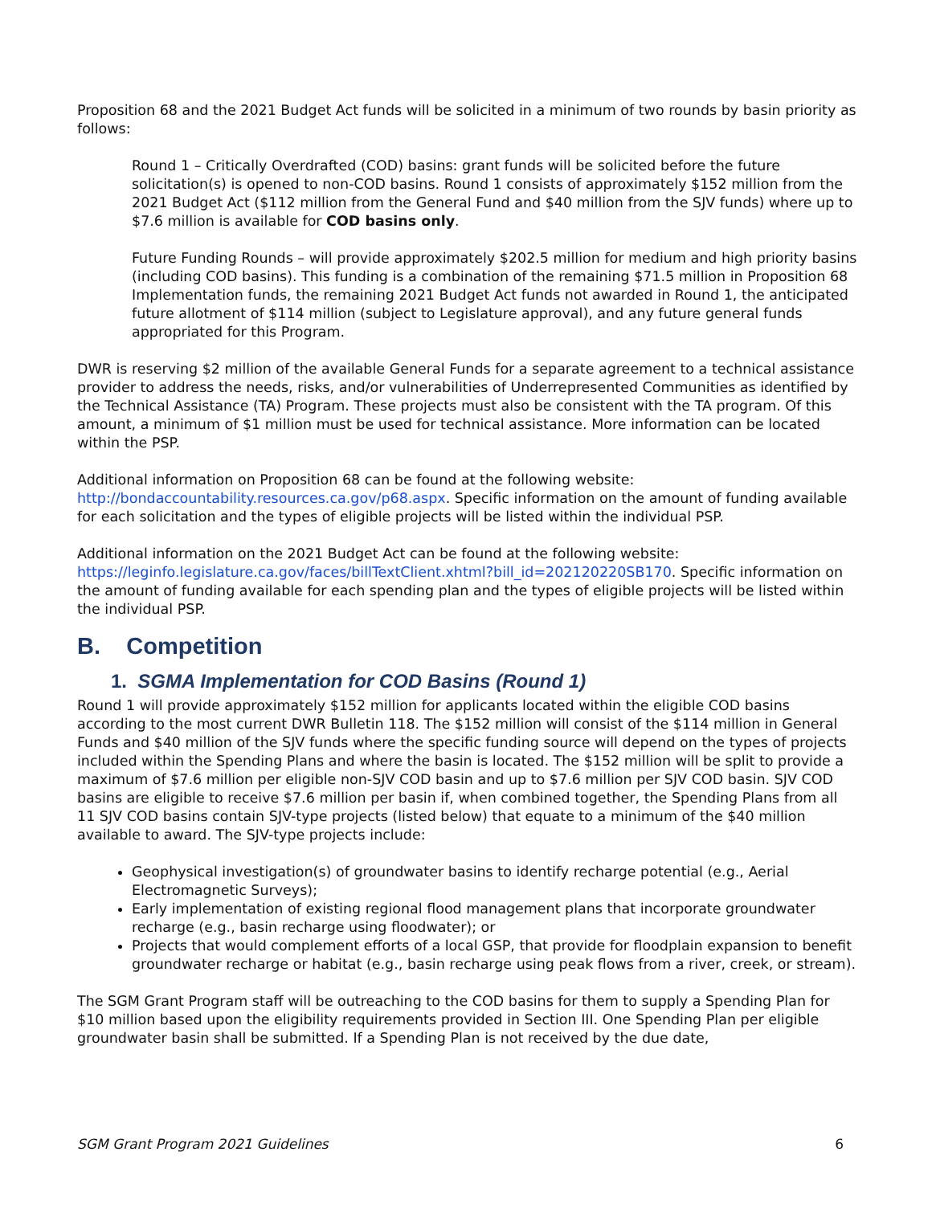Proposition 68 and the 2021 Budget Act funds will be solicited in a minimum of two rounds by basin priority as follows:
Round 1 – Critically Overdrafted (COD) basins: grant funds will be solicited before the future solicitation(s) is opened to non-COD basins. Round 1 consists of approximately $152 million from the 2021 Budget Act ($112 million from the General Fund and $40 million from the SJV funds) where up to $7.6 million is available for COD basins only.
Future Funding Rounds – will provide approximately $202.5 million for medium and high priority basins (including COD basins). This funding is a combination of the remaining $71.5 million in Proposition 68 Implementation funds, the remaining 2021 Budget Act funds not awarded in Round 1, the anticipated future allotment of $114 million (subject to Legislature approval), and any future general funds appropriated for this Program.
DWR is reserving $2 million of the available General Funds for a separate agreement to a technical assistance provider to address the needs, risks, and/or vulnerabilities of Underrepresented Communities as identified by the Technical Assistance (TA) Program. These projects must also be consistent with the TA program. Of this amount, a minimum of $1 million must be used for technical assistance. More information can be located within the PSP.
Additional information on Proposition 68 can be found at the following website: http://bondaccountability.resources.ca.gov/p68.aspx. Specific information on the amount of funding available for each solicitation and the types of eligible projects will be listed within the individual PSP.
Additional information on the 2021 Budget Act can be found at the following website: https://leginfo.legislature.ca.gov/faces/billTextClient.xhtml?bill_id=202120220SB170. Specific information on the amount of funding available for each spending plan and the types of eligible projects will be listed within the individual PSP.
B. Competition
1. SGMA Implementation for COD Basins (Round 1)
Round 1 will provide approximately $152 million for applicants located within the eligible COD basins according to the most current DWR Bulletin 118. The $152 million will consist of the $114 million in General Funds and $40 million of the SJV funds where the specific funding source will depend on the types of projects included within the Spending Plans and where the basin is located. The $152 million will be split to provide a maximum of $7.6 million per eligible non-SJV COD basin and up to $7.6 million per SJV COD basin. SJV COD basins are eligible to receive $7.6 million per basin if, when combined together, the Spending Plans from all 11 SJV COD basins contain SJV-type projects (listed below) that equate to a minimum of the $40 million available to award. The SJV-type projects include:
Geophysical investigation(s) of groundwater basins to identify recharge potential (e.g., Aerial Electromagnetic Surveys);
Early implementation of existing regional flood management plans that incorporate groundwater recharge (e.g., basin recharge using floodwater); or
Projects that would complement efforts of a local GSP, that provide for floodplain expansion to benefit groundwater recharge or habitat (e.g., basin recharge using peak flows from a river, creek, or stream).
The SGM Grant Program staff will be outreaching to the COD basins for them to supply a Spending Plan for $10 million based upon the eligibility requirements provided in Section III. One Spending Plan per eligible groundwater basin shall be submitted. If a Spending Plan is not received by the due date,
SGM Grant Program 2021 Guidelines 6